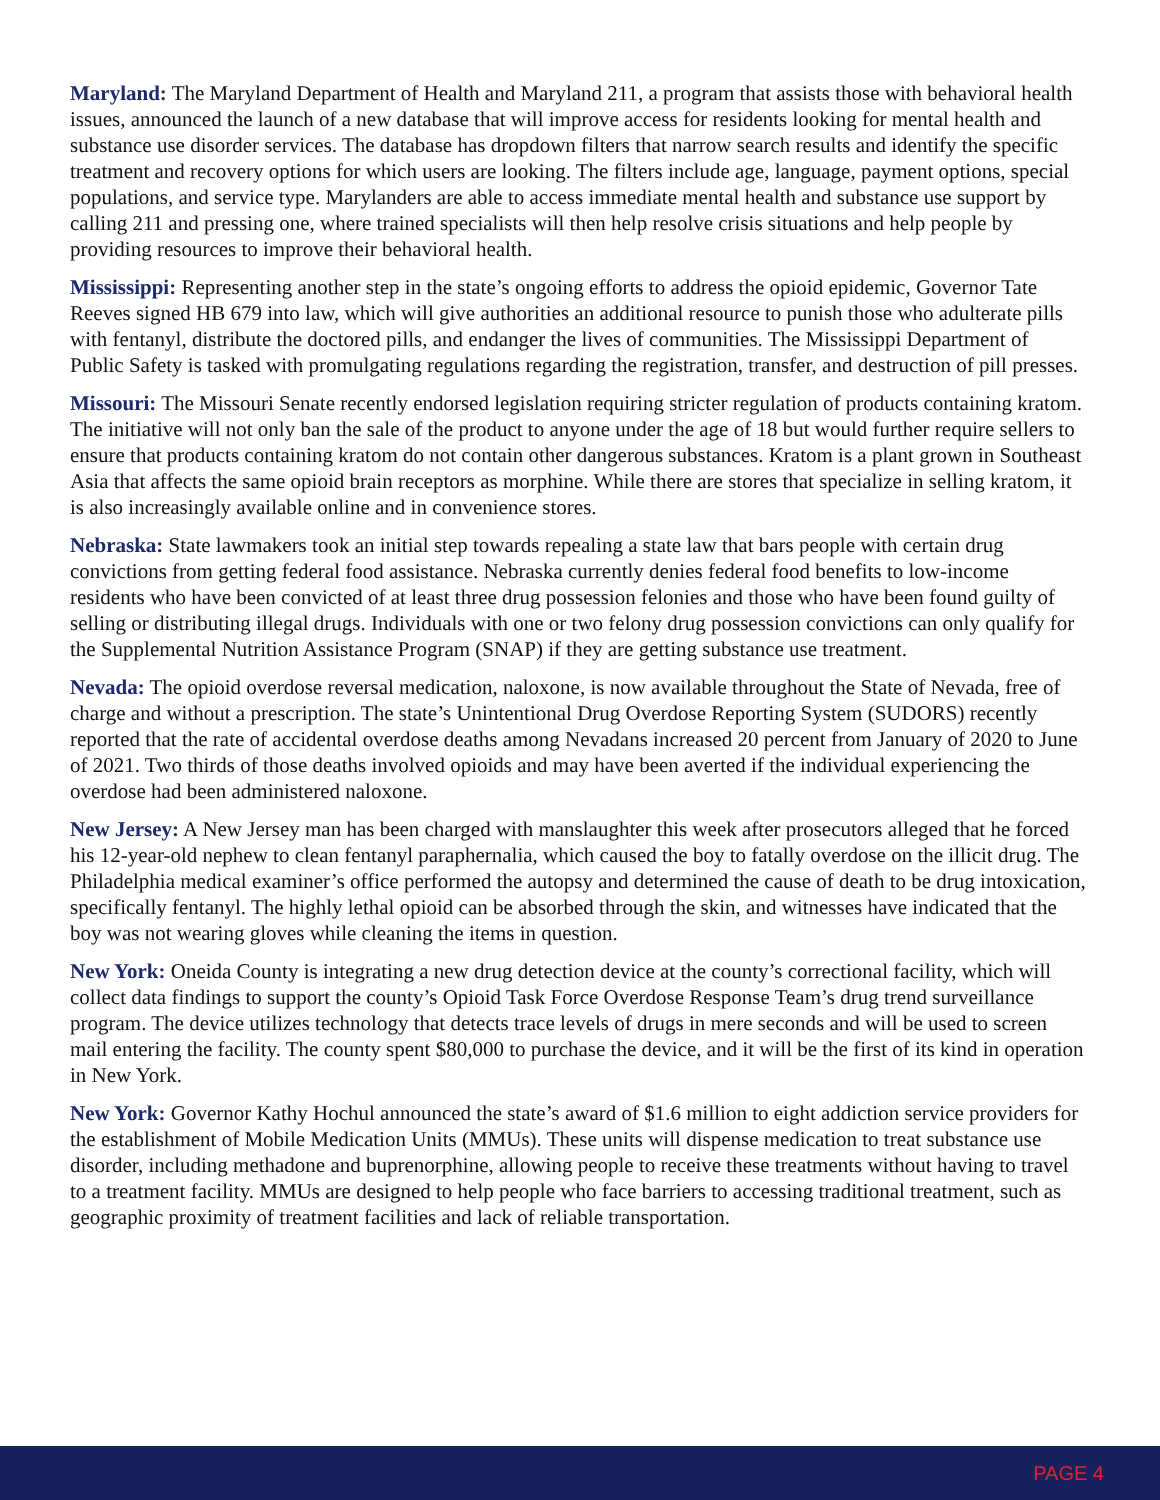Maryland: The Maryland Department of Health and Maryland 211, a program that assists those with behavioral health issues, announced the launch of a new database that will improve access for residents looking for mental health and substance use disorder services. The database has dropdown filters that narrow search results and identify the specific treatment and recovery options for which users are looking. The filters include age, language, payment options, special populations, and service type. Marylanders are able to access immediate mental health and substance use support by calling 211 and pressing one, where trained specialists will then help resolve crisis situations and help people by providing resources to improve their behavioral health.
Mississippi: Representing another step in the state’s ongoing efforts to address the opioid epidemic, Governor Tate Reeves signed HB 679 into law, which will give authorities an additional resource to punish those who adulterate pills with fentanyl, distribute the doctored pills, and endanger the lives of communities. The Mississippi Department of Public Safety is tasked with promulgating regulations regarding the registration, transfer, and destruction of pill presses.
Missouri: The Missouri Senate recently endorsed legislation requiring stricter regulation of products containing kratom. The initiative will not only ban the sale of the product to anyone under the age of 18 but would further require sellers to ensure that products containing kratom do not contain other dangerous substances. Kratom is a plant grown in Southeast Asia that affects the same opioid brain receptors as morphine. While there are stores that specialize in selling kratom, it is also increasingly available online and in convenience stores.
Nebraska: State lawmakers took an initial step towards repealing a state law that bars people with certain drug convictions from getting federal food assistance. Nebraska currently denies federal food benefits to low-income residents who have been convicted of at least three drug possession felonies and those who have been found guilty of selling or distributing illegal drugs. Individuals with one or two felony drug possession convictions can only qualify for the Supplemental Nutrition Assistance Program (SNAP) if they are getting substance use treatment.
Nevada: The opioid overdose reversal medication, naloxone, is now available throughout the State of Nevada, free of charge and without a prescription. The state’s Unintentional Drug Overdose Reporting System (SUDORS) recently reported that the rate of accidental overdose deaths among Nevadans increased 20 percent from January of 2020 to June of 2021. Two thirds of those deaths involved opioids and may have been averted if the individual experiencing the overdose had been administered naloxone.
New Jersey: A New Jersey man has been charged with manslaughter this week after prosecutors alleged that he forced his 12-year-old nephew to clean fentanyl paraphernalia, which caused the boy to fatally overdose on the illicit drug. The Philadelphia medical examiner’s office performed the autopsy and determined the cause of death to be drug intoxication, specifically fentanyl. The highly lethal opioid can be absorbed through the skin, and witnesses have indicated that the boy was not wearing gloves while cleaning the items in question.
New York: Oneida County is integrating a new drug detection device at the county’s correctional facility, which will collect data findings to support the county’s Opioid Task Force Overdose Response Team’s drug trend surveillance program. The device utilizes technology that detects trace levels of drugs in mere seconds and will be used to screen mail entering the facility. The county spent $80,000 to purchase the device, and it will be the first of its kind in operation in New York.
New York: Governor Kathy Hochul announced the state’s award of $1.6 million to eight addiction service providers for the establishment of Mobile Medication Units (MMUs). These units will dispense medication to treat substance use disorder, including methadone and buprenorphine, allowing people to receive these treatments without having to travel to a treatment facility. MMUs are designed to help people who face barriers to accessing traditional treatment, such as geographic proximity of treatment facilities and lack of reliable transportation.
PAGE 4